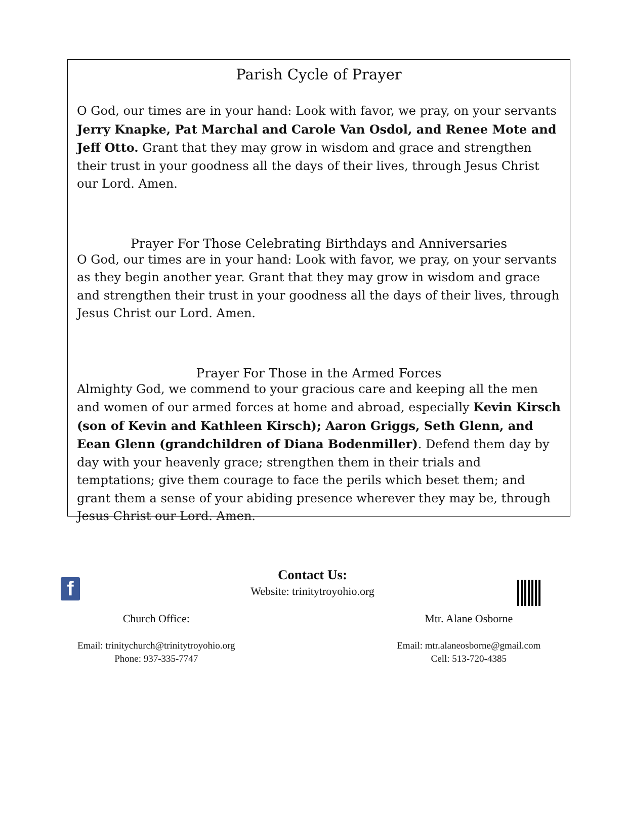Parish Cycle of Prayer
O God, our times are in your hand: Look with favor, we pray, on your servants Jerry Knapke, Pat Marchal and Carole Van Osdol, and Renee Mote and Jeff Otto. Grant that they may grow in wisdom and grace and strengthen their trust in your goodness all the days of their lives, through Jesus Christ our Lord. Amen.
Prayer For Those Celebrating Birthdays and Anniversaries
O God, our times are in your hand: Look with favor, we pray, on your servants as they begin another year. Grant that they may grow in wisdom and grace and strengthen their trust in your goodness all the days of their lives, through Jesus Christ our Lord. Amen.
Prayer For Those in the Armed Forces
Almighty God, we commend to your gracious care and keeping all the men and women of our armed forces at home and abroad, especially Kevin Kirsch (son of Kevin and Kathleen Kirsch); Aaron Griggs, Seth Glenn, and Eean Glenn (grandchildren of Diana Bodenmiller). Defend them day by day with your heavenly grace; strengthen them in their trials and temptations; give them courage to face the perils which beset them; and grant them a sense of your abiding presence wherever they may be, through Jesus Christ our Lord. Amen.
f
Contact Us:
Website: trinitytroyohio.org
Church Office:
Email: trinitychurch@trinitytroyohio.org
Phone: 937-335-7747
Mtr. Alane Osborne
Email: mtr.alaneosborne@gmail.com
Cell: 513-720-4385